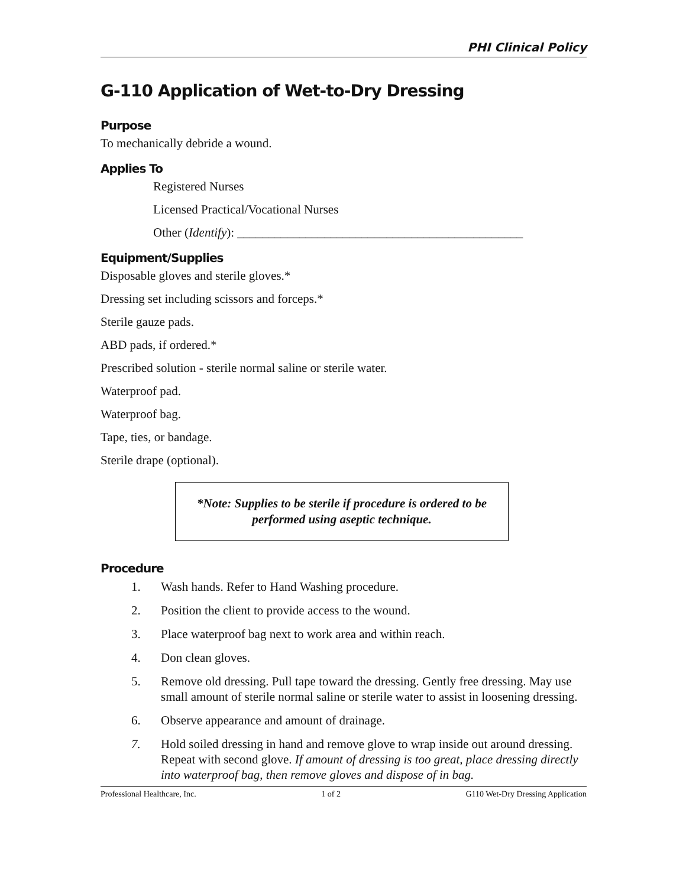PHI Clinical Policy
G-110 Application of Wet-to-Dry Dressing
Purpose
To mechanically debride a wound.
Applies To
Registered Nurses
Licensed Practical/Vocational Nurses
Other (Identify): ______________________________________________
Equipment/Supplies
Disposable gloves and sterile gloves.*
Dressing set including scissors and forceps.*
Sterile gauze pads.
ABD pads, if ordered.*
Prescribed solution - sterile normal saline or sterile water.
Waterproof pad.
Waterproof bag.
Tape, ties, or bandage.
Sterile drape (optional).
*Note: Supplies to be sterile if procedure is ordered to be performed using aseptic technique.
Procedure
1. Wash hands. Refer to Hand Washing procedure.
2. Position the client to provide access to the wound.
3. Place waterproof bag next to work area and within reach.
4. Don clean gloves.
5. Remove old dressing. Pull tape toward the dressing. Gently free dressing. May use small amount of sterile normal saline or sterile water to assist in loosening dressing.
6. Observe appearance and amount of drainage.
7. Hold soiled dressing in hand and remove glove to wrap inside out around dressing. Repeat with second glove. If amount of dressing is too great, place dressing directly into waterproof bag, then remove gloves and dispose of in bag.
Professional Healthcare, Inc. 1 of 2 G110 Wet-Dry Dressing Application